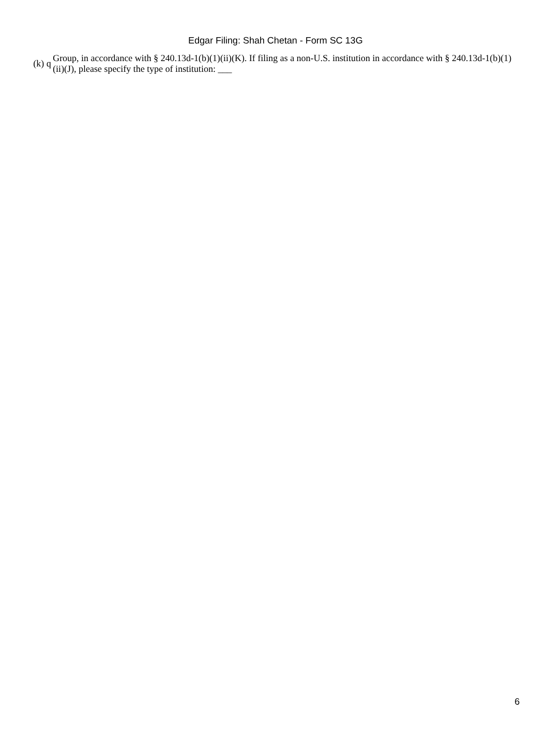Edgar Filing: Shah Chetan - Form SC 13G
(k) q
Group, in accordance with § 240.13d-1(b)(1)(ii)(K). If filing as a non-U.S. institution in accordance with § 240.13d-1(b)(1)(ii)(J), please specify the type of institution: ___
6